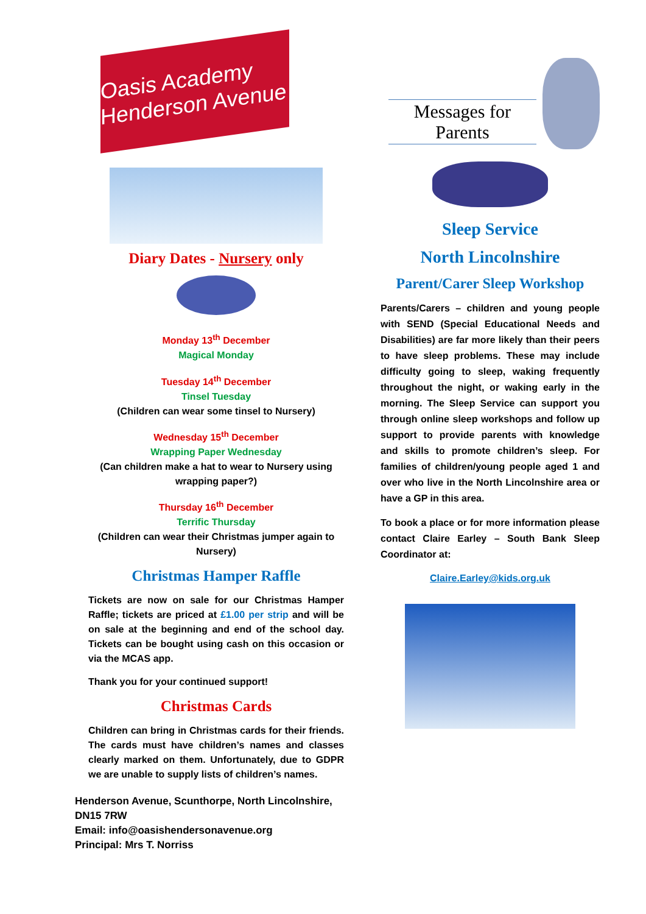Oasis Academy Henderson Avenue
Diary Dates - Nursery only
Monday 13<sup>th</sup> December
Magical Monday
Tuesday 14<sup>th</sup> December
Tinsel Tuesday
(Children can wear some tinsel to Nursery)
Wednesday 15<sup>th</sup> December
Wrapping Paper Wednesday
(Can children make a hat to wear to Nursery using wrapping paper?)
Thursday 16<sup>th</sup> December
Terrific Thursday
(Children can wear their Christmas jumper again to Nursery)
Christmas Hamper Raffle
Tickets are now on sale for our Christmas Hamper Raffle; tickets are priced at £1.00 per strip and will be on sale at the beginning and end of the school day. Tickets can be bought using cash on this occasion or via the MCAS app.
Thank you for your continued support!
Christmas Cards
Children can bring in Christmas cards for their friends. The cards must have children’s names and classes clearly marked on them. Unfortunately, due to GDPR we are unable to supply lists of children’s names.
Henderson Avenue, Scunthorpe, North Lincolnshire, DN15 7RW
Email: info@oasishendersonavenue.org
Principal: Mrs T. Norriss
Messages for Parents
Sleep Service
North Lincolnshire
Parent/Carer Sleep Workshop
Parents/Carers – children and young people with SEND (Special Educational Needs and Disabilities) are far more likely than their peers to have sleep problems. These may include difficulty going to sleep, waking frequently throughout the night, or waking early in the morning. The Sleep Service can support you through online sleep workshops and follow up support to provide parents with knowledge and skills to promote children’s sleep. For families of children/young people aged 1 and over who live in the North Lincolnshire area or have a GP in this area.
To book a place or for more information please contact Claire Earley – South Bank Sleep Coordinator at:
Claire.Earley@kids.org.uk